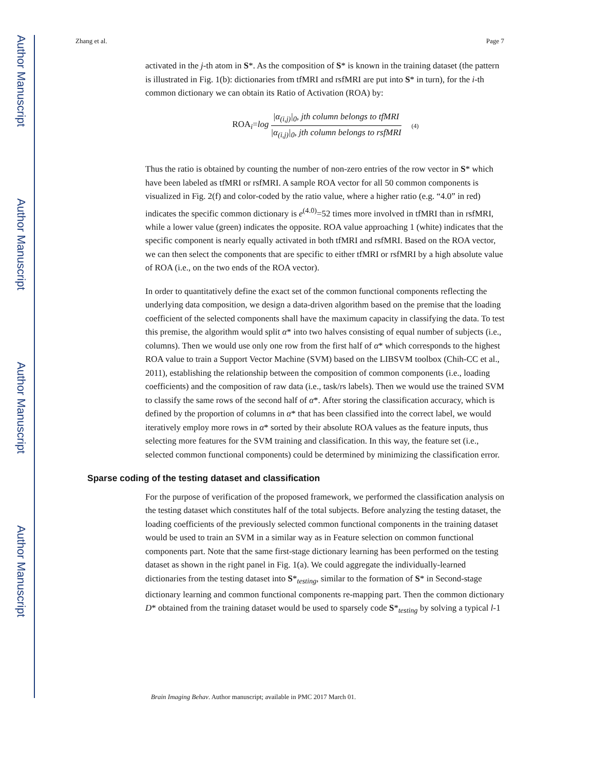Author Manuscript
Author Manuscript
Author Manuscript
Author Manuscript
Zhang et al. Page 7
activated in the j-th atom in S*. As the composition of S* is known in the training dataset (the pattern is illustrated in Fig. 1(b): dictionaries from tfMRI and rsfMRI are put into S* in turn), for the i-th common dictionary we can obtain its Ratio of Activation (ROA) by:
ROA<sub>i</sub>=log |α<sub>(i,j)</sub>|<sub>0</sub>, jth column belongs to tfMRI |α<sub>(i,j)</sub>|<sub>0</sub>, jth column belongs to rsfMRI (4)
Thus the ratio is obtained by counting the number of non-zero entries of the row vector in S* which have been labeled as tfMRI or rsfMRI. A sample ROA vector for all 50 common components is visualized in Fig. 2(f) and color-coded by the ratio value, where a higher ratio (e.g. “4.0” in red) indicates the specific common dictionary is e<sup>(4.0)</sup>=52 times more involved in tfMRI than in rsfMRI, while a lower value (green) indicates the opposite. ROA value approaching 1 (white) indicates that the specific component is nearly equally activated in both tfMRI and rsfMRI. Based on the ROA vector, we can then select the components that are specific to either tfMRI or rsfMRI by a high absolute value of ROA (i.e., on the two ends of the ROA vector).
In order to quantitatively define the exact set of the common functional components reflecting the underlying data composition, we design a data-driven algorithm based on the premise that the loading coefficient of the selected components shall have the maximum capacity in classifying the data. To test this premise, the algorithm would split α* into two halves consisting of equal number of subjects (i.e., columns). Then we would use only one row from the first half of α* which corresponds to the highest ROA value to train a Support Vector Machine (SVM) based on the LIBSVM toolbox (Chih-CC et al., 2011), establishing the relationship between the composition of common components (i.e., loading coefficients) and the composition of raw data (i.e., task/rs labels). Then we would use the trained SVM to classify the same rows of the second half of α*. After storing the classification accuracy, which is defined by the proportion of columns in α* that has been classified into the correct label, we would iteratively employ more rows in α* sorted by their absolute ROA values as the feature inputs, thus selecting more features for the SVM training and classification. In this way, the feature set (i.e., selected common functional components) could be determined by minimizing the classification error.
Sparse coding of the testing dataset and classification
For the purpose of verification of the proposed framework, we performed the classification analysis on the testing dataset which constitutes half of the total subjects. Before analyzing the testing dataset, the loading coefficients of the previously selected common functional components in the training dataset would be used to train an SVM in a similar way as in Feature selection on common functional components part. Note that the same first-stage dictionary learning has been performed on the testing dataset as shown in the right panel in Fig. 1(a). We could aggregate the individually-learned dictionaries from the testing dataset into S*<sub>testing</sub>, similar to the formation of S* in Second-stage dictionary learning and common functional components re-mapping part. Then the common dictionary D* obtained from the training dataset would be used to sparsely code S*<sub>testing</sub> by solving a typical l-1
Brain Imaging Behav. Author manuscript; available in PMC 2017 March 01.